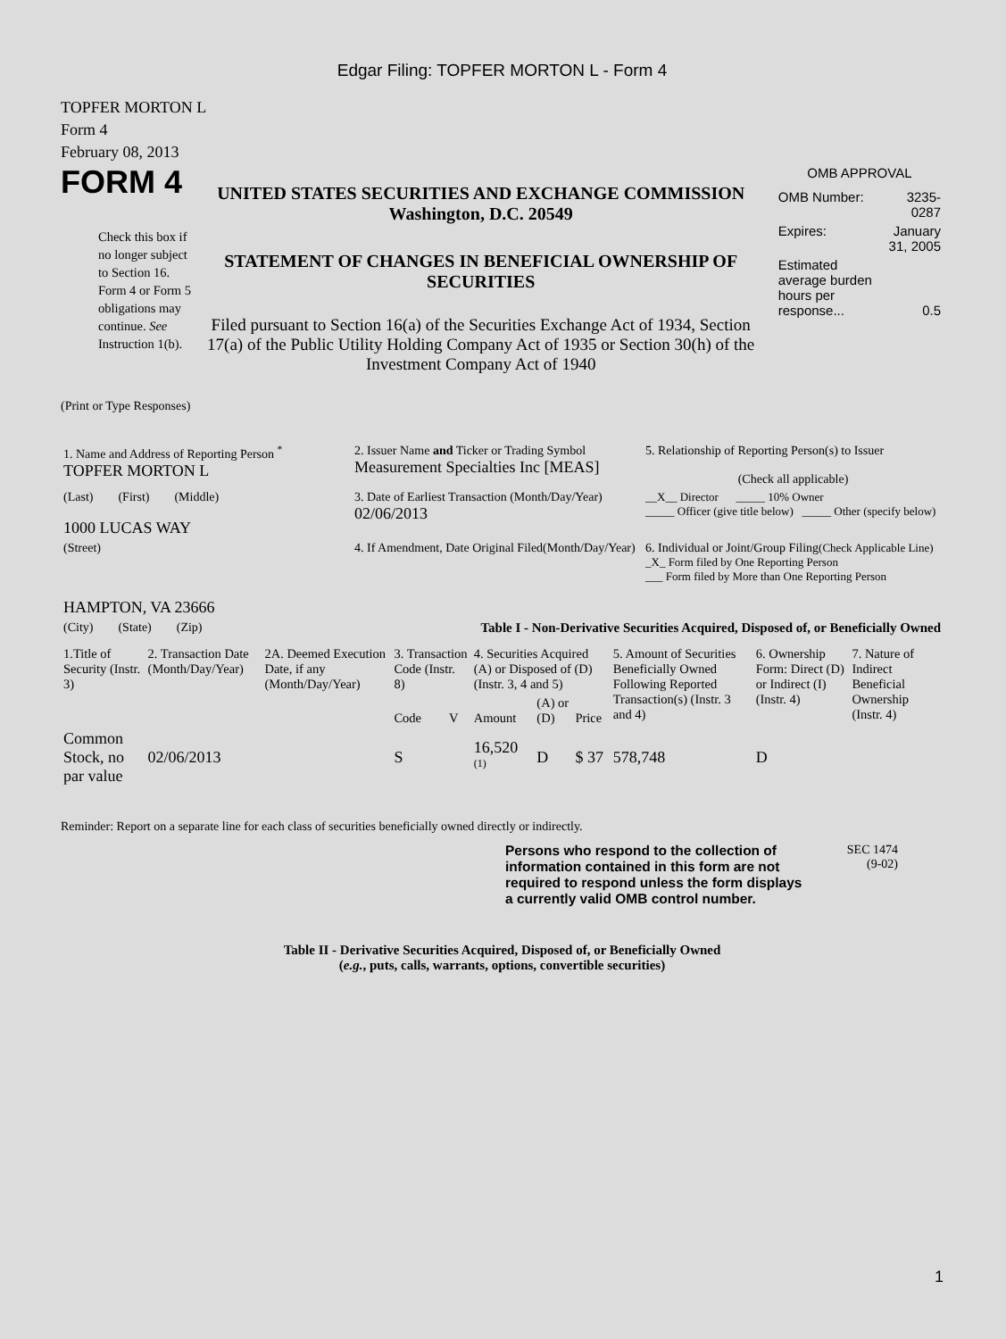Edgar Filing: TOPFER MORTON L - Form 4
TOPFER MORTON L
Form 4
February 08, 2013
FORM 4
Check this box if no longer subject to Section 16. Form 4 or Form 5 obligations may continue. See Instruction 1(b).
UNITED STATES SECURITIES AND EXCHANGE COMMISSION
Washington, D.C. 20549
STATEMENT OF CHANGES IN BENEFICIAL OWNERSHIP OF SECURITIES
Filed pursuant to Section 16(a) of the Securities Exchange Act of 1934, Section 17(a) of the Public Utility Holding Company Act of 1935 or Section 30(h) of the Investment Company Act of 1940
OMB APPROVAL
| OMB Number: | 3235-0287 |
| Expires: | January 31, 2005 |
| Estimated average burden hours per response... | 0.5 |
(Print or Type Responses)
| 1. Name and Address of Reporting Person <sup>*</sup> TOPFER MORTON L | 2. Issuer Name and Ticker or Trading Symbol Measurement Specialties Inc [MEAS] | 5. Relationship of Reporting Person(s) to Issuer (Check all applicable) |
| (Last) (First) (Middle) 1000 LUCAS WAY | 3. Date of Earliest Transaction (Month/Day/Year) 02/06/2013 | __X__ Director _____ 10% Owner _____ Officer (give title below) _____ Other (specify below) |
| (Street) HAMPTON, VA 23666 | 4. If Amendment, Date Original Filed(Month/Day/Year) | 6. Individual or Joint/Group Filing (Check Applicable Line) _X_ Form filed by One Reporting Person ___ Form filed by More than One Reporting Person |
| (City) (State) (Zip) | Table I - Non-Derivative Securities Acquired, Disposed of, or Beneficially Owned | |
| 1.Title of Security (Instr. 3) | 2. Transaction Date (Month/Day/Year) | 2A. Deemed Execution Date, if any (Month/Day/Year) | 3. Transaction Code (Instr. 8) | | 4. Securities Acquired (A) or Disposed of (D) (Instr. 3, 4 and 5) | | | 5. Amount of Securities Beneficially Owned Following Reported Transaction(s) (Instr. 3 and 4) | 6. Ownership Form: Direct (D) or Indirect (I) (Instr. 4) | 7. Nature of Indirect Beneficial Ownership (Instr. 4) |
| | | | Code | V | Amount | (A) or (D) | Price | | | |
| Common Stock, no par value | 02/06/2013 | | S | | 16,520 <sup>(1)</sup> | D | $ 37 | 578,748 | D | |
Reminder: Report on a separate line for each class of securities beneficially owned directly or indirectly.
Persons who respond to the collection of information contained in this form are not required to respond unless the form displays a currently valid OMB control number.
SEC 1474
(9-02)
Table II - Derivative Securities Acquired, Disposed of, or Beneficially Owned
(e.g., puts, calls, warrants, options, convertible securities)
1